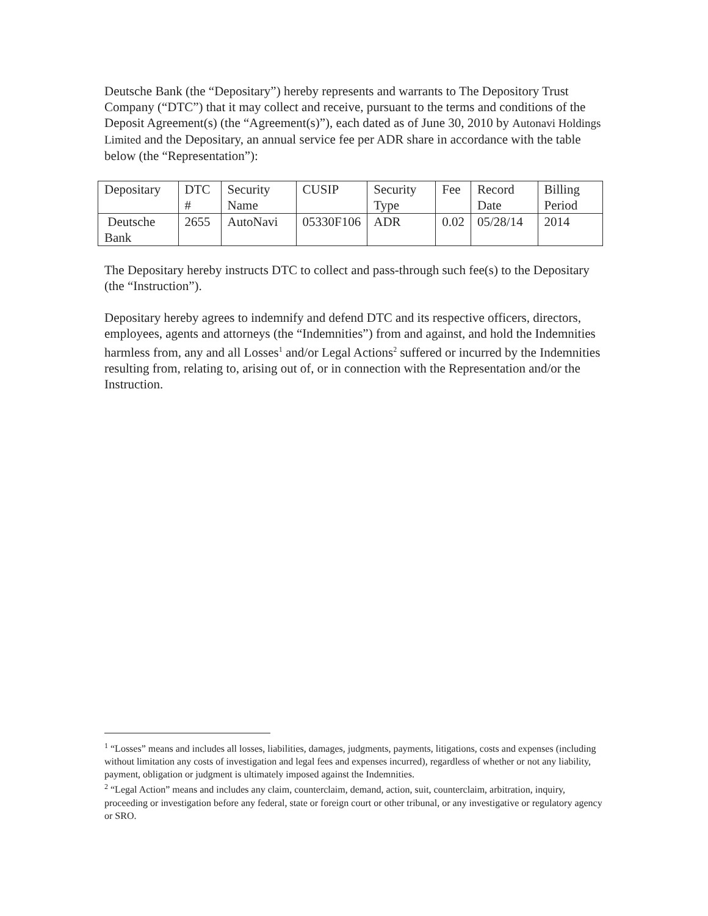Deutsche Bank (the “Depositary”) hereby represents and warrants to The Depository Trust Company (“DTC”) that it may collect and receive, pursuant to the terms and conditions of the Deposit Agreement(s) (the “Agreement(s)”), each dated as of June 30, 2010 by Autonavi Holdings Limited and the Depositary, an annual service fee per ADR share in accordance with the table below (the “Representation”):
| Depositary | DTC # | Security Name | CUSIP | Security Type | Fee | Record Date | Billing Period |
| Deutsche Bank | 2655 | AutoNavi | 05330F106 | ADR | 0.02 | 05/28/14 | 2014 |
The Depositary hereby instructs DTC to collect and pass-through such fee(s) to the Depositary (the “Instruction”).
Depositary hereby agrees to indemnify and defend DTC and its respective officers, directors, employees, agents and attorneys (the “Indemnities”) from and against, and hold the Indemnities harmless from, any and all Losses<sup>1</sup> and/or Legal Actions<sup>2</sup> suffered or incurred by the Indemnities resulting from, relating to, arising out of, or in connection with the Representation and/or the Instruction.
<sup>1</sup> “Losses” means and includes all losses, liabilities, damages, judgments, payments, litigations, costs and expenses (including without limitation any costs of investigation and legal fees and expenses incurred), regardless of whether or not any liability, payment, obligation or judgment is ultimately imposed against the Indemnities.
<sup>2</sup> “Legal Action” means and includes any claim, counterclaim, demand, action, suit, counterclaim, arbitration, inquiry, proceeding or investigation before any federal, state or foreign court or other tribunal, or any investigative or regulatory agency or SRO.